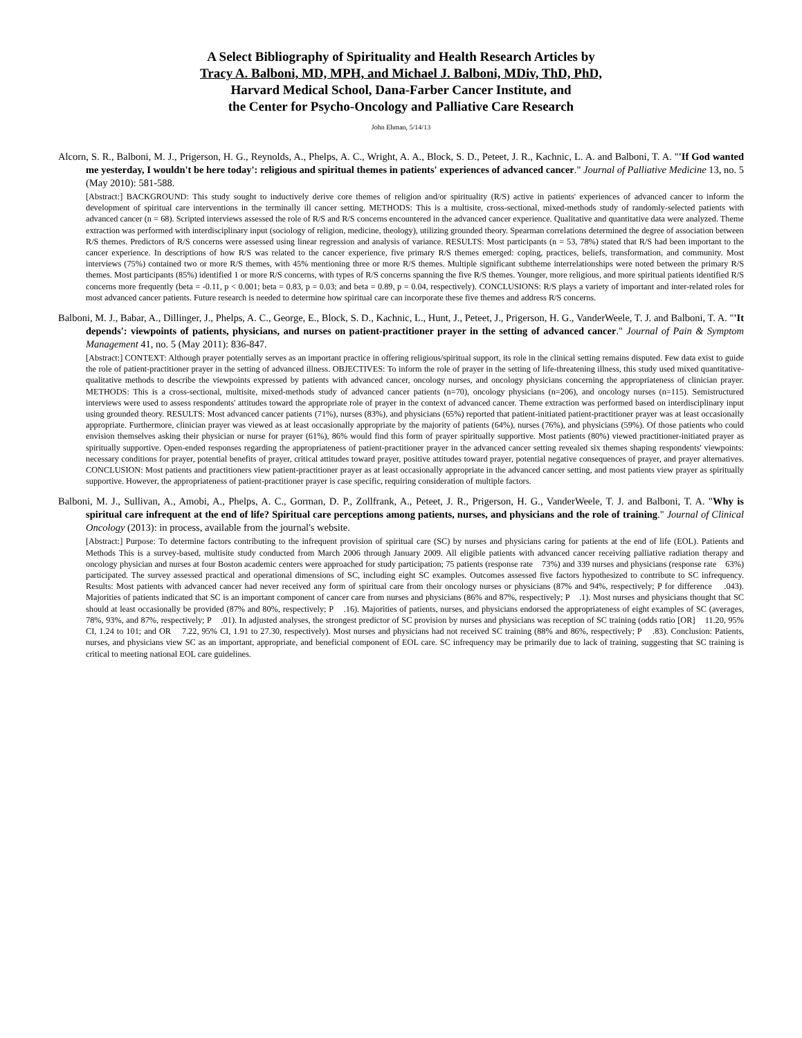A Select Bibliography of Spirituality and Health Research Articles by
Tracy A. Balboni, MD, MPH, and Michael J. Balboni, MDiv, ThD, PhD,
Harvard Medical School, Dana-Farber Cancer Institute, and
the Center for Psycho-Oncology and Palliative Care Research
John Ehman, 5/14/13
Alcorn, S. R., Balboni, M. J., Prigerson, H. G., Reynolds, A., Phelps, A. C., Wright, A. A., Block, S. D., Peteet, J. R., Kachnic, L. A. and Balboni, T. A. "'If God wanted me yesterday, I wouldn't be here today': religious and spiritual themes in patients' experiences of advanced cancer." Journal of Palliative Medicine 13, no. 5 (May 2010): 581-588.
[Abstract:] BACKGROUND: This study sought to inductively derive core themes of religion and/or spirituality (R/S) active in patients' experiences of advanced cancer to inform the development of spiritual care interventions in the terminally ill cancer setting. METHODS: This is a multisite, cross-sectional, mixed-methods study of randomly-selected patients with advanced cancer (n = 68). Scripted interviews assessed the role of R/S and R/S concerns encountered in the advanced cancer experience. Qualitative and quantitative data were analyzed. Theme extraction was performed with interdisciplinary input (sociology of religion, medicine, theology), utilizing grounded theory. Spearman correlations determined the degree of association between R/S themes. Predictors of R/S concerns were assessed using linear regression and analysis of variance. RESULTS: Most participants (n = 53, 78%) stated that R/S had been important to the cancer experience. In descriptions of how R/S was related to the cancer experience, five primary R/S themes emerged: coping, practices, beliefs, transformation, and community. Most interviews (75%) contained two or more R/S themes, with 45% mentioning three or more R/S themes. Multiple significant subtheme interrelationships were noted between the primary R/S themes. Most participants (85%) identified 1 or more R/S concerns, with types of R/S concerns spanning the five R/S themes. Younger, more religious, and more spiritual patients identified R/S concerns more frequently (beta = -0.11, p < 0.001; beta = 0.83, p = 0.03; and beta = 0.89, p = 0.04, respectively). CONCLUSIONS: R/S plays a variety of important and inter-related roles for most advanced cancer patients. Future research is needed to determine how spiritual care can incorporate these five themes and address R/S concerns.
Balboni, M. J., Babar, A., Dillinger, J., Phelps, A. C., George, E., Block, S. D., Kachnic, L., Hunt, J., Peteet, J., Prigerson, H. G., VanderWeele, T. J. and Balboni, T. A. "'It depends': viewpoints of patients, physicians, and nurses on patient-practitioner prayer in the setting of advanced cancer." Journal of Pain & Symptom Management 41, no. 5 (May 2011): 836-847.
[Abstract:] CONTEXT: Although prayer potentially serves as an important practice in offering religious/spiritual support, its role in the clinical setting remains disputed. Few data exist to guide the role of patient-practitioner prayer in the setting of advanced illness. OBJECTIVES: To inform the role of prayer in the setting of life-threatening illness, this study used mixed quantitative-qualitative methods to describe the viewpoints expressed by patients with advanced cancer, oncology nurses, and oncology physicians concerning the appropriateness of clinician prayer. METHODS: This is a cross-sectional, multisite, mixed-methods study of advanced cancer patients (n=70), oncology physicians (n=206), and oncology nurses (n=115). Semistructured interviews were used to assess respondents' attitudes toward the appropriate role of prayer in the context of advanced cancer. Theme extraction was performed based on interdisciplinary input using grounded theory. RESULTS: Most advanced cancer patients (71%), nurses (83%), and physicians (65%) reported that patient-initiated patient-practitioner prayer was at least occasionally appropriate. Furthermore, clinician prayer was viewed as at least occasionally appropriate by the majority of patients (64%), nurses (76%), and physicians (59%). Of those patients who could envision themselves asking their physician or nurse for prayer (61%), 86% would find this form of prayer spiritually supportive. Most patients (80%) viewed practitioner-initiated prayer as spiritually supportive. Open-ended responses regarding the appropriateness of patient-practitioner prayer in the advanced cancer setting revealed six themes shaping respondents' viewpoints: necessary conditions for prayer, potential benefits of prayer, critical attitudes toward prayer, positive attitudes toward prayer, potential negative consequences of prayer, and prayer alternatives. CONCLUSION: Most patients and practitioners view patient-practitioner prayer as at least occasionally appropriate in the advanced cancer setting, and most patients view prayer as spiritually supportive. However, the appropriateness of patient-practitioner prayer is case specific, requiring consideration of multiple factors.
Balboni, M. J., Sullivan, A., Amobi, A., Phelps, A. C., Gorman, D. P., Zollfrank, A., Peteet, J. R., Prigerson, H. G., VanderWeele, T. J. and Balboni, T. A. "Why is spiritual care infrequent at the end of life? Spiritual care perceptions among patients, nurses, and physicians and the role of training." Journal of Clinical Oncology (2013): in process, available from the journal's website.
[Abstract:] Purpose: To determine factors contributing to the infrequent provision of spiritual care (SC) by nurses and physicians caring for patients at the end of life (EOL). Patients and Methods This is a survey-based, multisite study conducted from March 2006 through January 2009. All eligible patients with advanced cancer receiving palliative radiation therapy and oncology physician and nurses at four Boston academic centers were approached for study participation; 75 patients (response rate 73%) and 339 nurses and physicians (response rate 63%) participated. The survey assessed practical and operational dimensions of SC, including eight SC examples. Outcomes assessed five factors hypothesized to contribute to SC infrequency. Results: Most patients with advanced cancer had never received any form of spiritual care from their oncology nurses or physicians (87% and 94%, respectively; P for difference .043). Majorities of patients indicated that SC is an important component of cancer care from nurses and physicians (86% and 87%, respectively; P .1). Most nurses and physicians thought that SC should at least occasionally be provided (87% and 80%, respectively; P .16). Majorities of patients, nurses, and physicians endorsed the appropriateness of eight examples of SC (averages, 78%, 93%, and 87%, respectively; P .01). In adjusted analyses, the strongest predictor of SC provision by nurses and physicians was reception of SC training (odds ratio [OR] 11.20, 95% CI, 1.24 to 101; and OR 7.22, 95% CI, 1.91 to 27.30, respectively). Most nurses and physicians had not received SC training (88% and 86%, respectively; P .83). Conclusion: Patients, nurses, and physicians view SC as an important, appropriate, and beneficial component of EOL care. SC infrequency may be primarily due to lack of training, suggesting that SC training is critical to meeting national EOL care guidelines.